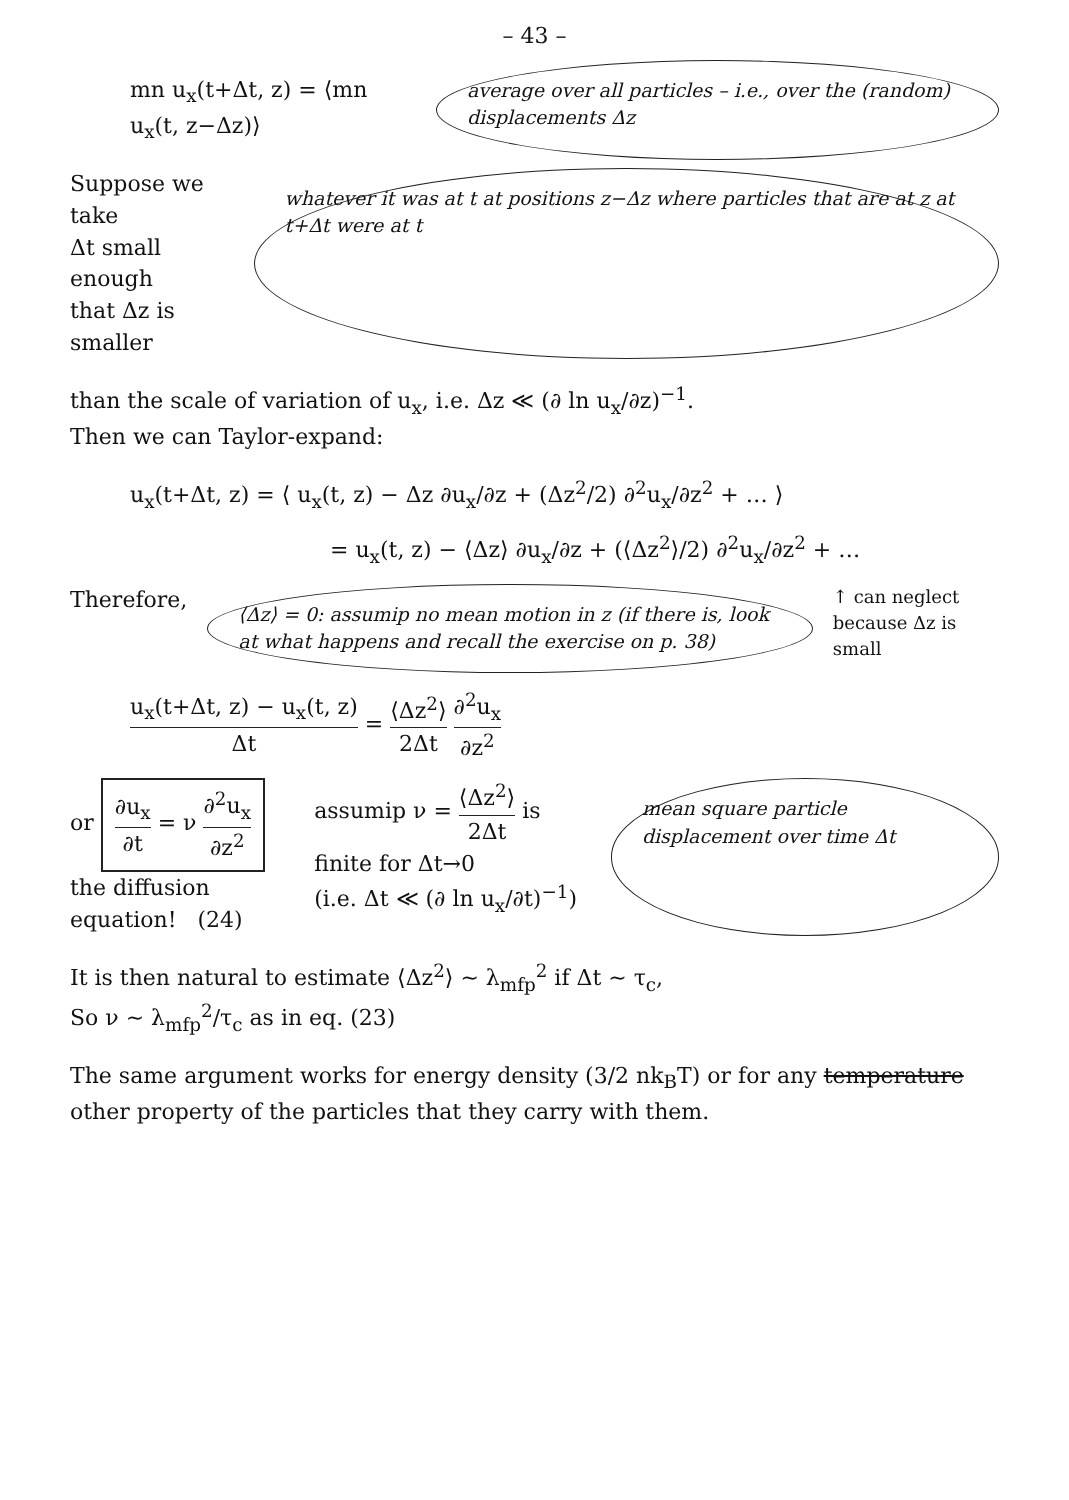– 43 –
mn u<sub>x</sub>(t+Δt, z) = ⟨mn u<sub>x</sub>(t, z−Δz)⟩
average over all particles – i.e., over the (random) displacements Δz
Suppose we take
Δt small enough
that Δz is smaller
whatever it was at t at positions z−Δz where particles that are at z at t+Δt were at t
than the scale of variation of u<sub>x</sub>, i.e. Δz ≪ (∂ ln u<sub>x</sub>/∂z)<sup>−1</sup>.
Then we can Taylor-expand:
u<sub>x</sub>(t+Δt, z) = ⟨ u<sub>x</sub>(t, z) − Δz ∂u<sub>x</sub>/∂z + (Δz<sup>2</sup>/2) ∂<sup>2</sup>u<sub>x</sub>/∂z<sup>2</sup> + … ⟩
= u<sub>x</sub>(t, z) − ⟨Δz⟩ ∂u<sub>x</sub>/∂z + (⟨Δz<sup>2</sup>⟩/2) ∂<sup>2</sup>u<sub>x</sub>/∂z<sup>2</sup> + …
Therefore,
⟨Δz⟩ = 0: assumip no mean motion in z (if there is, look at what happens and recall the exercise on p. 38)
↑ can neglect because Δz is small
u<sub>x</sub>(t+Δt, z) − u<sub>x</sub>(t, z) Δt = ⟨Δz<sup>2</sup>⟩ 2Δt ∂<sup>2</sup>u<sub>x</sub> ∂z<sup>2</sup>
or ∂u<sub>x</sub> ∂t = ν ∂<sup>2</sup>u<sub>x</sub> ∂z<sup>2</sup>
the diffusion equation! (24)
assumip ν = ⟨Δz<sup>2</sup>⟩ 2Δt is finite for Δt→0
(i.e. Δt ≪ (∂ ln u<sub>x</sub>/∂t)<sup>−1</sup>)
mean square particle displacement over time Δt
It is then natural to estimate ⟨Δz<sup>2</sup>⟩ ~ λ<sub>mfp</sub><sup>2</sup> if Δt ~ τ<sub>c</sub>,
So ν ~ λ<sub>mfp</sub><sup>2</sup>/τ<sub>c</sub> as in eq. (23)
The same argument works for energy density (3/2 nk<sub>B</sub>T) or for any temperature other property of the particles that they carry with them.